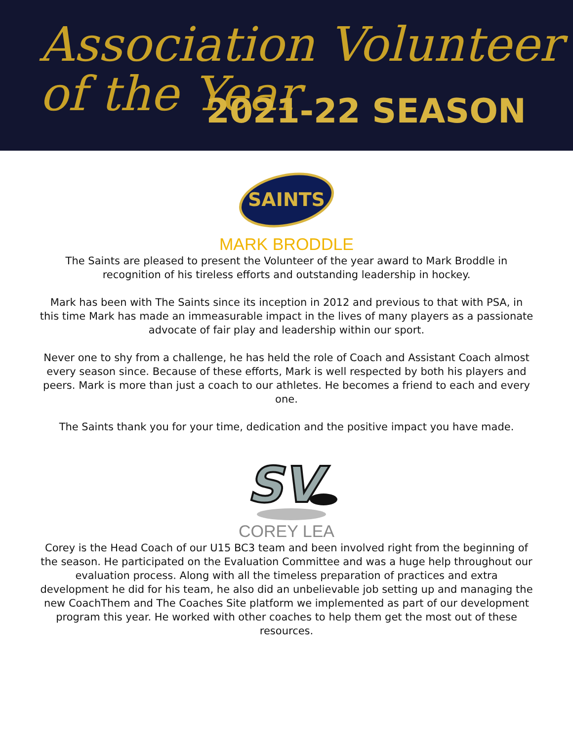Association Volunteer
of the Year
2021-22 SEASON
SAINTS
MARK BRODDLE
The Saints are pleased to present the Volunteer of the year award to Mark Broddle in recognition of his tireless efforts and outstanding leadership in hockey.
Mark has been with The Saints since its inception in 2012 and previous to that with PSA, in this time Mark has made an immeasurable impact in the lives of many players as a passionate advocate of fair play and leadership within our sport.
Never one to shy from a challenge, he has held the role of Coach and Assistant Coach almost every season since. Because of these efforts, Mark is well respected by both his players and peers. Mark is more than just a coach to our athletes. He becomes a friend to each and every one.
The Saints thank you for your time, dedication and the positive impact you have made.
SV
COREY LEA
Corey is the Head Coach of our U15 BC3 team and been involved right from the beginning of the season. He participated on the Evaluation Committee and was a huge help throughout our evaluation process. Along with all the timeless preparation of practices and extra development he did for his team, he also did an unbelievable job setting up and managing the new CoachThem and The Coaches Site platform we implemented as part of our development program this year. He worked with other coaches to help them get the most out of these resources.